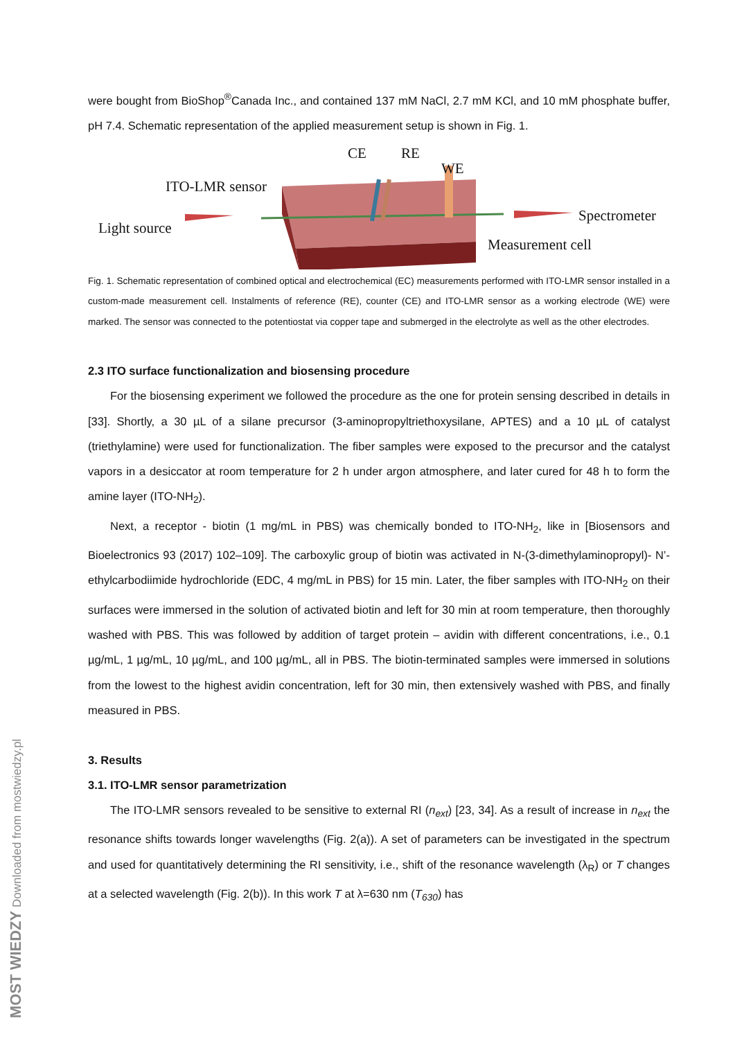were bought from BioShop<sup>®</sup>Canada Inc., and contained 137 mM NaCl, 2.7 mM KCl, and 10 mM phosphate buffer, pH 7.4. Schematic representation of the applied measurement setup is shown in Fig. 1.
CE RE
WE
ITO-LMR sensor
Light source
Spectrometer
Measurement cell
Fig. 1. Schematic representation of combined optical and electrochemical (EC) measurements performed with ITO-LMR sensor installed in a custom-made measurement cell. Instalments of reference (RE), counter (CE) and ITO-LMR sensor as a working electrode (WE) were marked. The sensor was connected to the potentiostat via copper tape and submerged in the electrolyte as well as the other electrodes.
2.3 ITO surface functionalization and biosensing procedure
For the biosensing experiment we followed the procedure as the one for protein sensing described in details in [33]. Shortly, a 30 µL of a silane precursor (3-aminopropyltriethoxysilane, APTES) and a 10 µL of catalyst (triethylamine) were used for functionalization. The fiber samples were exposed to the precursor and the catalyst vapors in a desiccator at room temperature for 2 h under argon atmosphere, and later cured for 48 h to form the amine layer (ITO-NH<sub>2</sub>).
Next, a receptor - biotin (1 mg/mL in PBS) was chemically bonded to ITO-NH<sub>2</sub>, like in [Biosensors and Bioelectronics 93 (2017) 102–109]. The carboxylic group of biotin was activated in N-(3-dimethylaminopropyl)- N’-ethylcarbodiimide hydrochloride (EDC, 4 mg/mL in PBS) for 15 min. Later, the fiber samples with ITO-NH<sub>2</sub> on their surfaces were immersed in the solution of activated biotin and left for 30 min at room temperature, then thoroughly washed with PBS. This was followed by addition of target protein – avidin with different concentrations, i.e., 0.1 µg/mL, 1 µg/mL, 10 µg/mL, and 100 µg/mL, all in PBS. The biotin-terminated samples were immersed in solutions from the lowest to the highest avidin concentration, left for 30 min, then extensively washed with PBS, and finally measured in PBS.
3. Results
3.1. ITO-LMR sensor parametrization
The ITO-LMR sensors revealed to be sensitive to external RI (n<sub>ext</sub>) [23, 34]. As a result of increase in n<sub>ext</sub> the resonance shifts towards longer wavelengths (Fig. 2(a)). A set of parameters can be investigated in the spectrum and used for quantitatively determining the RI sensitivity, i.e., shift of the resonance wavelength (λ<sub>R</sub>) or T changes at a selected wavelength (Fig. 2(b)). In this work T at λ=630 nm (T<sub>630</sub>) has
MOST WIEDZY Downloaded from mostwiedzy.pl